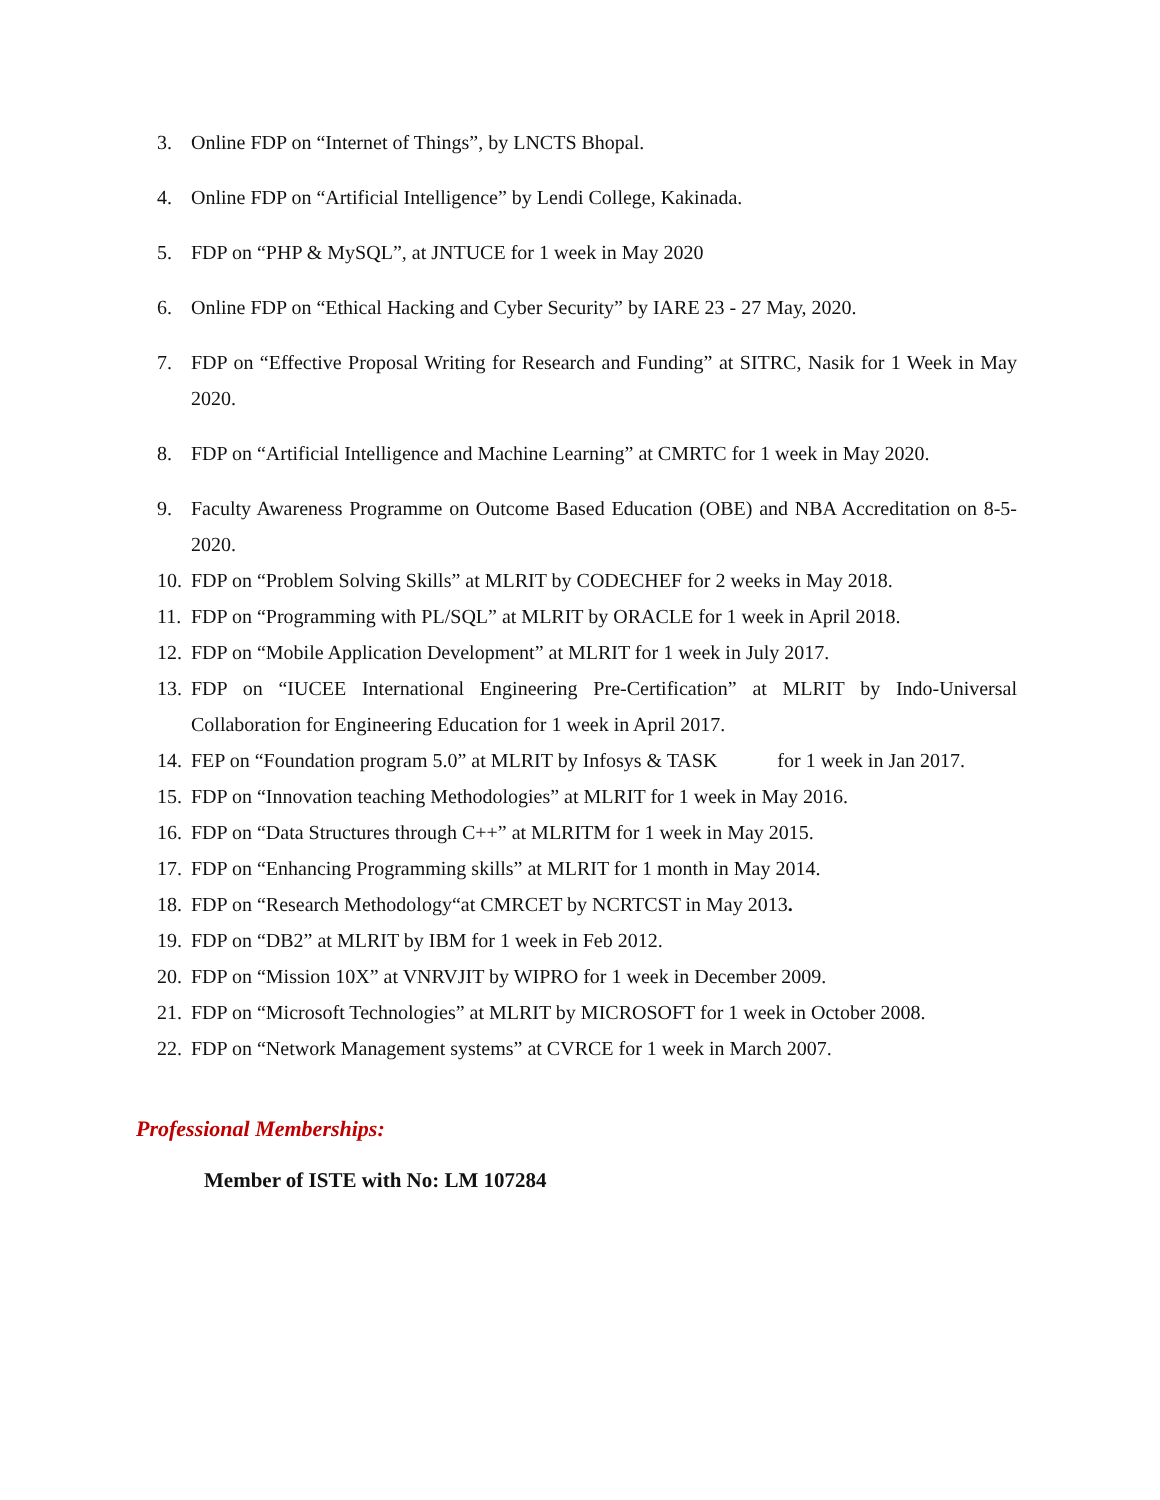3. Online FDP on “Internet of Things”, by LNCTS Bhopal.
4. Online FDP on “Artificial Intelligence” by Lendi College, Kakinada.
5. FDP on “PHP & MySQL”, at JNTUCE for 1 week in May 2020
6. Online FDP on “Ethical Hacking and Cyber Security” by IARE 23 - 27 May, 2020.
7. FDP on “Effective Proposal Writing for Research and Funding” at SITRC, Nasik for 1 Week in May 2020.
8. FDP on “Artificial Intelligence and Machine Learning” at CMRTC for 1 week in May 2020.
9. Faculty Awareness Programme on Outcome Based Education (OBE) and NBA Accreditation on 8-5-2020.
10. FDP on “Problem Solving Skills” at MLRIT by CODECHEF for 2 weeks in May 2018.
11. FDP on “Programming with PL/SQL” at MLRIT by ORACLE for 1 week in April 2018.
12. FDP on “Mobile Application Development” at MLRIT for 1 week in July 2017.
13. FDP on “IUCEE International Engineering Pre-Certification” at MLRIT by Indo-Universal Collaboration for Engineering Education for 1 week in April 2017.
14. FEP on “Foundation program 5.0” at MLRIT by Infosys & TASK for 1 week in Jan 2017.
15. FDP on “Innovation teaching Methodologies” at MLRIT for 1 week in May 2016.
16. FDP on “Data Structures through C++” at MLRITM for 1 week in May 2015.
17. FDP on “Enhancing Programming skills” at MLRIT for 1 month in May 2014.
18. FDP on “Research Methodology“at CMRCET by NCRTCST in May 2013.
19. FDP on “DB2” at MLRIT by IBM for 1 week in Feb 2012.
20. FDP on “Mission 10X” at VNRVJIT by WIPRO for 1 week in December 2009.
21. FDP on “Microsoft Technologies” at MLRIT by MICROSOFT for 1 week in October 2008.
22. FDP on “Network Management systems” at CVRCE for 1 week in March 2007.
Professional Memberships:
Member of ISTE with No: LM 107284